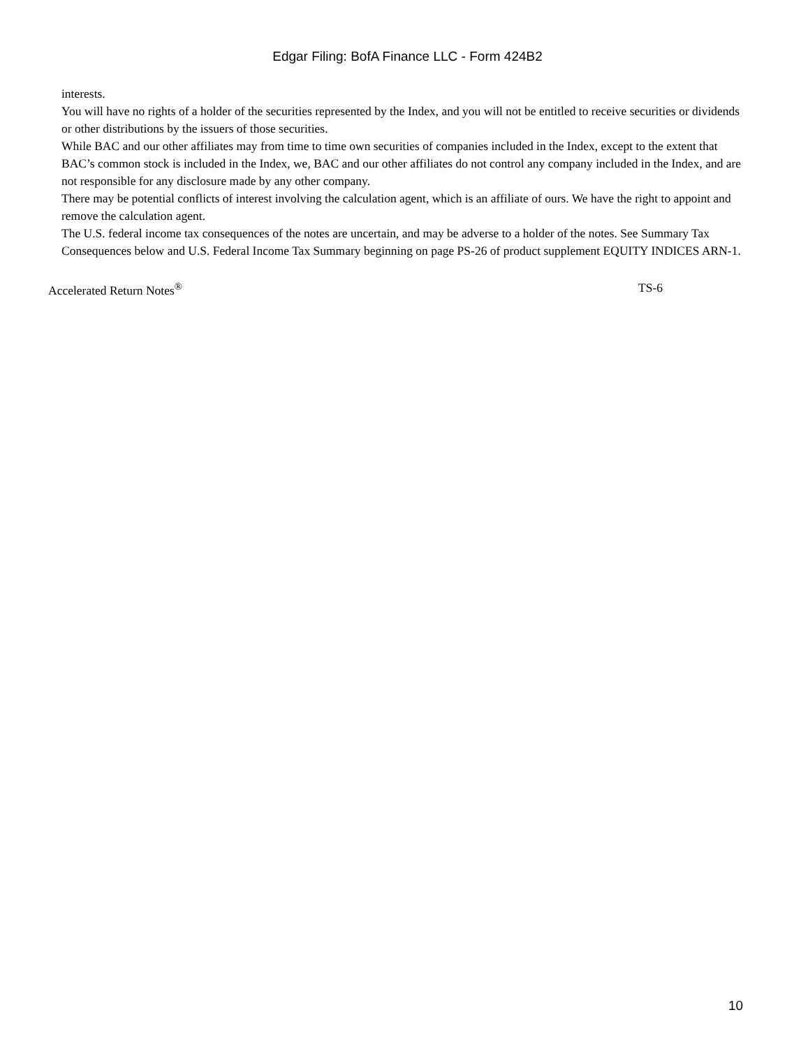Edgar Filing: BofA Finance LLC - Form 424B2
interests.
You will have no rights of a holder of the securities represented by the Index, and you will not be entitled to receive securities or dividends or other distributions by the issuers of those securities.
While BAC and our other affiliates may from time to time own securities of companies included in the Index, except to the extent that BAC’s common stock is included in the Index, we, BAC and our other affiliates do not control any company included in the Index, and are not responsible for any disclosure made by any other company.
There may be potential conflicts of interest involving the calculation agent, which is an affiliate of ours. We have the right to appoint and remove the calculation agent.
The U.S. federal income tax consequences of the notes are uncertain, and may be adverse to a holder of the notes. See Summary Tax Consequences below and U.S. Federal Income Tax Summary beginning on page PS-26 of product supplement EQUITY INDICES ARN-1.
Accelerated Return Notes<sup>®</sup> TS-6
10